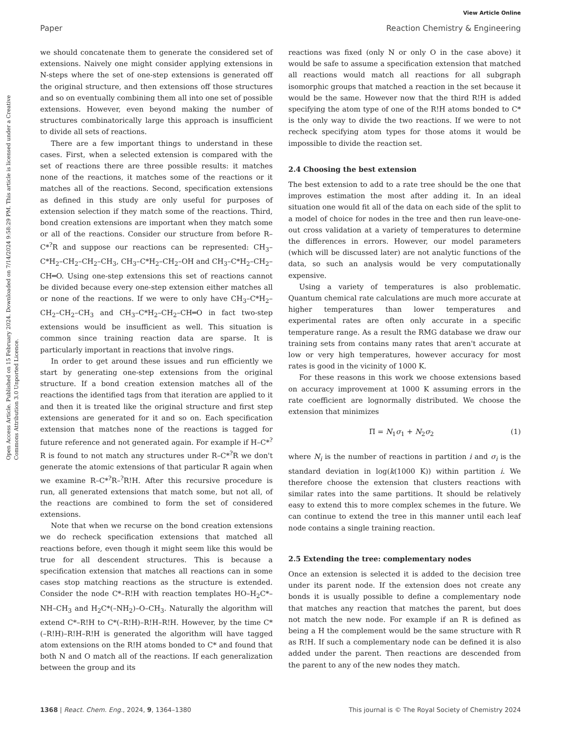View Article Online
Paper Reaction Chemistry & Engineering
Open Access Article. Published on 15 February 2024. Downloaded on 7/14/2024 9:58:29 PM. This article is licensed under a Creative Commons Attribution 3.0 Unported Licence.
we should concatenate them to generate the considered set of extensions. Naively one might consider applying extensions in N-steps where the set of one-step extensions is generated off the original structure, and then extensions off those structures and so on eventually combining them all into one set of possible extensions. However, even beyond making the number of structures combinatorically large this approach is insufficient to divide all sets of reactions.
There are a few important things to understand in these cases. First, when a selected extension is compared with the set of reactions there are three possible results: it matches none of the reactions, it matches some of the reactions or it matches all of the reactions. Second, specification extensions as defined in this study are only useful for purposes of extension selection if they match some of the reactions. Third, bond creation extensions are important when they match some or all of the reactions. Consider our structure from before R–C*<sup>?</sup>R and suppose our reactions can be represented: CH<sub>3</sub>–C*H<sub>2</sub>–CH<sub>2</sub>–CH<sub>2</sub>–CH<sub>3</sub>, CH<sub>3</sub>–C*H<sub>2</sub>–CH<sub>2</sub>–OH and CH<sub>3</sub>–C*H<sub>2</sub>–CH<sub>2</sub>–CH═O. Using one-step extensions this set of reactions cannot be divided because every one-step extension either matches all or none of the reactions. If we were to only have CH<sub>3</sub>–C*H<sub>2</sub>–CH<sub>2</sub>–CH<sub>2</sub>–CH<sub>3</sub> and CH<sub>3</sub>–C*H<sub>2</sub>–CH<sub>2</sub>–CH═O in fact two-step extensions would be insufficient as well. This situation is common since training reaction data are sparse. It is particularly important in reactions that involve rings.
In order to get around these issues and run efficiently we start by generating one-step extensions from the original structure. If a bond creation extension matches all of the reactions the identified tags from that iteration are applied to it and then it is treated like the original structure and first step extensions are generated for it and so on. Each specification extension that matches none of the reactions is tagged for future reference and not generated again. For example if H–C*<sup>?</sup>R is found to not match any structures under R–C*<sup>?</sup>R we don't generate the atomic extensions of that particular R again when we examine R–C*<sup>?</sup>R–<sup>?</sup>R!H. After this recursive procedure is run, all generated extensions that match some, but not all, of the reactions are combined to form the set of considered extensions.
Note that when we recurse on the bond creation extensions we do recheck specification extensions that matched all reactions before, even though it might seem like this would be true for all descendent structures. This is because a specification extension that matches all reactions can in some cases stop matching reactions as the structure is extended. Consider the node C*–R!H with reaction templates HO–H<sub>2</sub>C*–NH–CH<sub>3</sub> and H<sub>2</sub>C*(–NH<sub>2</sub>)–O–CH<sub>3</sub>. Naturally the algorithm will extend C*–R!H to C*(–R!H)–R!H–R!H. However, by the time C*(–R!H)–R!H–R!H is generated the algorithm will have tagged atom extensions on the R!H atoms bonded to C* and found that both N and O match all of the reactions. If each generalization between the group and its
reactions was fixed (only N or only O in the case above) it would be safe to assume a specification extension that matched all reactions would match all reactions for all subgraph isomorphic groups that matched a reaction in the set because it would be the same. However now that the third R!H is added specifying the atom type of one of the R!H atoms bonded to C* is the only way to divide the two reactions. If we were to not recheck specifying atom types for those atoms it would be impossible to divide the reaction set.
2.4 Choosing the best extension
The best extension to add to a rate tree should be the one that improves estimation the most after adding it. In an ideal situation one would fit all of the data on each side of the split to a model of choice for nodes in the tree and then run leave-one-out cross validation at a variety of temperatures to determine the differences in errors. However, our model parameters (which will be discussed later) are not analytic functions of the data, so such an analysis would be very computationally expensive.
Using a variety of temperatures is also problematic. Quantum chemical rate calculations are much more accurate at higher temperatures than lower temperatures and experimental rates are often only accurate in a specific temperature range. As a result the RMG database we draw our training sets from contains many rates that aren't accurate at low or very high temperatures, however accuracy for most rates is good in the vicinity of 1000 K.
For these reasons in this work we choose extensions based on accuracy improvement at 1000 K assuming errors in the rate coefficient are lognormally distributed. We choose the extension that minimizes
Π = N<sub>1</sub>σ<sub>1</sub> + N<sub>2</sub>σ<sub>2</sub> (1)
where N<sub>i</sub> is the number of reactions in partition i and σ<sub>i</sub> is the standard deviation in log(k(1000 K)) within partition i. We therefore choose the extension that clusters reactions with similar rates into the same partitions. It should be relatively easy to extend this to more complex schemes in the future. We can continue to extend the tree in this manner until each leaf node contains a single training reaction.
2.5 Extending the tree: complementary nodes
Once an extension is selected it is added to the decision tree under its parent node. If the extension does not create any bonds it is usually possible to define a complementary node that matches any reaction that matches the parent, but does not match the new node. For example if an R is defined as being a H the complement would be the same structure with R as R!H. If such a complementary node can be defined it is also added under the parent. Then reactions are descended from the parent to any of the new nodes they match.
1368 | React. Chem. Eng., 2024, 9, 1364–1380 This journal is © The Royal Society of Chemistry 2024